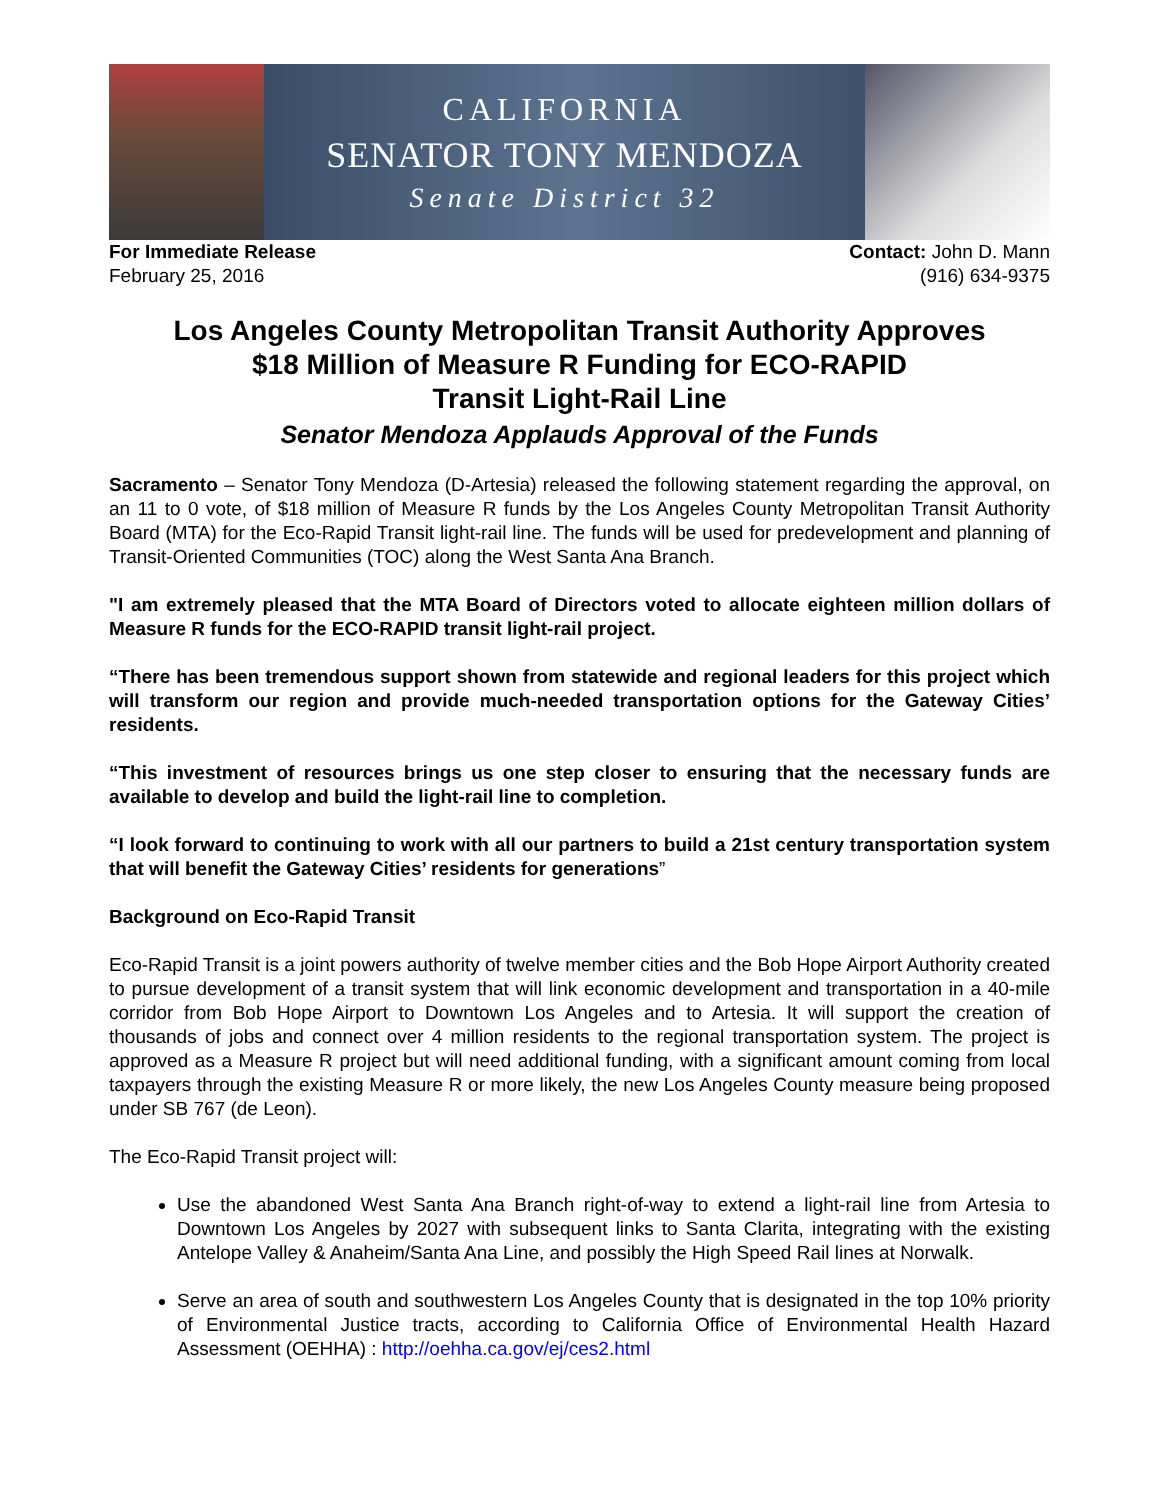CALIFORNIA
SENATOR TONY MENDOZA
Senate District 32
For Immediate Release
February 25, 2016
Contact: John D. Mann
(916) 634-9375
Los Angeles County Metropolitan Transit Authority Approves
$18 Million of Measure R Funding for ECO-RAPID
Transit Light-Rail Line
Senator Mendoza Applauds Approval of the Funds
Sacramento – Senator Tony Mendoza (D-Artesia) released the following statement regarding the approval, on an 11 to 0 vote, of $18 million of Measure R funds by the Los Angeles County Metropolitan Transit Authority Board (MTA) for the Eco-Rapid Transit light-rail line. The funds will be used for predevelopment and planning of Transit-Oriented Communities (TOC) along the West Santa Ana Branch.
"I am extremely pleased that the MTA Board of Directors voted to allocate eighteen million dollars of Measure R funds for the ECO-RAPID transit light-rail project.
“There has been tremendous support shown from statewide and regional leaders for this project which will transform our region and provide much-needed transportation options for the Gateway Cities’ residents.
“This investment of resources brings us one step closer to ensuring that the necessary funds are available to develop and build the light-rail line to completion.
“I look forward to continuing to work with all our partners to build a 21st century transportation system that will benefit the Gateway Cities’ residents for generations”
Background on Eco-Rapid Transit
Eco-Rapid Transit is a joint powers authority of twelve member cities and the Bob Hope Airport Authority created to pursue development of a transit system that will link economic development and transportation in a 40-mile corridor from Bob Hope Airport to Downtown Los Angeles and to Artesia. It will support the creation of thousands of jobs and connect over 4 million residents to the regional transportation system. The project is approved as a Measure R project but will need additional funding, with a significant amount coming from local taxpayers through the existing Measure R or more likely, the new Los Angeles County measure being proposed under SB 767 (de Leon).
The Eco-Rapid Transit project will:
Use the abandoned West Santa Ana Branch right-of-way to extend a light-rail line from Artesia to Downtown Los Angeles by 2027 with subsequent links to Santa Clarita, integrating with the existing Antelope Valley & Anaheim/Santa Ana Line, and possibly the High Speed Rail lines at Norwalk.
Serve an area of south and southwestern Los Angeles County that is designated in the top 10% priority of Environmental Justice tracts, according to California Office of Environmental Health Hazard Assessment (OEHHA) : http://oehha.ca.gov/ej/ces2.html